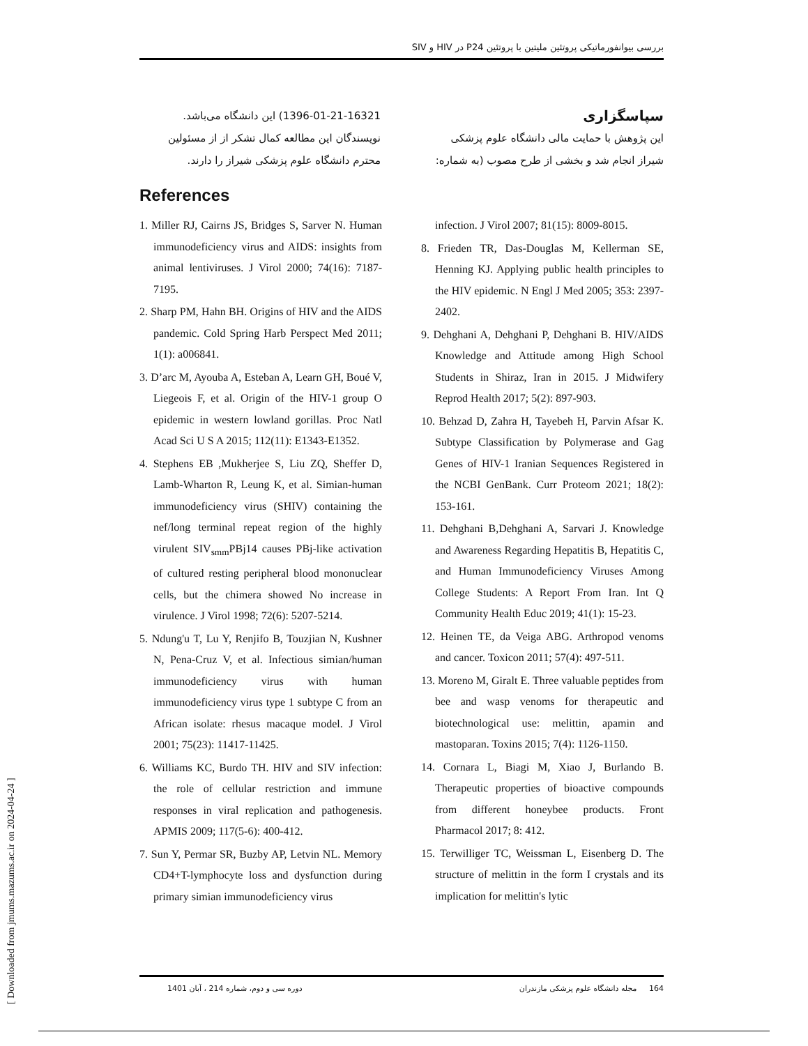بررسی بیوانفورماتیکی پروتئین ملیتین با پروتئین P24 در HIV و SIV
سپاسگزاری
این پژوهش با حمایت مالی دانشگاه علوم پزشکی شیراز انجام شد و بخشی از طرح مصوب (به شماره:
1396-01-21-16321) این دانشگاه می‌باشد. نویسندگان این مطالعه کمال تشکر از از مسئولین محترم دانشگاه علوم پزشکی شیراز را دارند.
References
1. Miller RJ, Cairns JS, Bridges S, Sarver N. Human immunodeficiency virus and AIDS: insights from animal lentiviruses. J Virol 2000; 74(16): 7187-7195.
2. Sharp PM, Hahn BH. Origins of HIV and the AIDS pandemic. Cold Spring Harb Perspect Med 2011; 1(1): a006841.
3. D’arc M, Ayouba A, Esteban A, Learn GH, Boué V, Liegeois F, et al. Origin of the HIV-1 group O epidemic in western lowland gorillas. Proc Natl Acad Sci U S A 2015; 112(11): E1343-E1352.
4. Stephens EB ,Mukherjee S, Liu ZQ, Sheffer D, Lamb-Wharton R, Leung K, et al. Simian-human immunodeficiency virus (SHIV) containing the nef/long terminal repeat region of the highly virulent SIV<sub>smm</sub>PBj14 causes PBj-like activation of cultured resting peripheral blood mononuclear cells, but the chimera showed No increase in virulence. J Virol 1998; 72(6): 5207-5214.
5. Ndung'u T, Lu Y, Renjifo B, Touzjian N, Kushner N, Pena-Cruz V, et al. Infectious simian/human immunodeficiency virus with human immunodeficiency virus type 1 subtype C from an African isolate: rhesus macaque model. J Virol 2001; 75(23): 11417-11425.
6. Williams KC, Burdo TH. HIV and SIV infection: the role of cellular restriction and immune responses in viral replication and pathogenesis. APMIS 2009; 117(5-6): 400-412.
7. Sun Y, Permar SR, Buzby AP, Letvin NL. Memory CD4+T-lymphocyte loss and dysfunction during primary simian immunodeficiency virus
infection. J Virol 2007; 81(15): 8009-8015.
8. Frieden TR, Das-Douglas M, Kellerman SE, Henning KJ. Applying public health principles to the HIV epidemic. N Engl J Med 2005; 353: 2397-2402.
9. Dehghani A, Dehghani P, Dehghani B. HIV/AIDS Knowledge and Attitude among High School Students in Shiraz, Iran in 2015. J Midwifery Reprod Health 2017; 5(2): 897-903.
10. Behzad D, Zahra H, Tayebeh H, Parvin Afsar K. Subtype Classification by Polymerase and Gag Genes of HIV-1 Iranian Sequences Registered in the NCBI GenBank. Curr Proteom 2021; 18(2): 153-161.
11. Dehghani B,Dehghani A, Sarvari J. Knowledge and Awareness Regarding Hepatitis B, Hepatitis C, and Human Immunodeficiency Viruses Among College Students: A Report From Iran. Int Q Community Health Educ 2019; 41(1): 15-23.
12. Heinen TE, da Veiga ABG. Arthropod venoms and cancer. Toxicon 2011; 57(4): 497-511.
13. Moreno M, Giralt E. Three valuable peptides from bee and wasp venoms for therapeutic and biotechnological use: melittin, apamin and mastoparan. Toxins 2015; 7(4): 1126-1150.
14. Cornara L, Biagi M, Xiao J, Burlando B. Therapeutic properties of bioactive compounds from different honeybee products. Front Pharmacol 2017; 8: 412.
15. Terwilliger TC, Weissman L, Eisenberg D. The structure of melittin in the form I crystals and its implication for melittin's lytic
164 مجله دانشگاه علوم پزشکی مازندران دوره سی و دوم، شماره 214 ، آبان 1401
[ Downloaded from jmums.mazums.ac.ir on 2024-04-24 ]